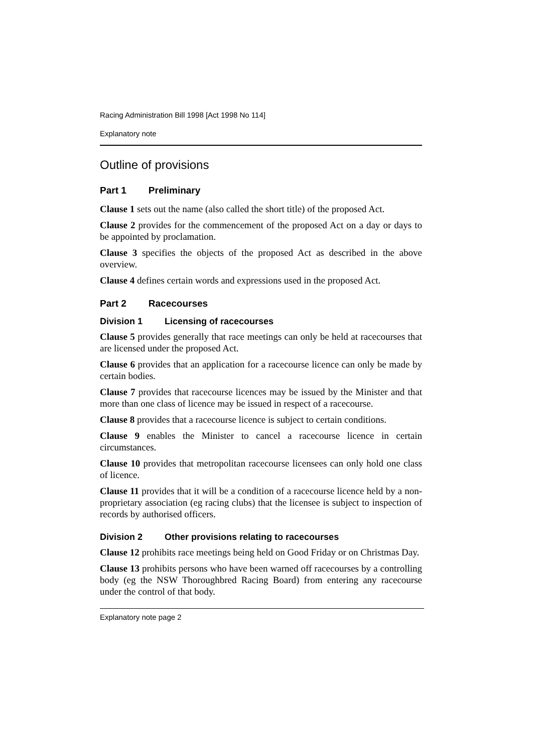Racing Administration Bill 1998 [Act 1998 No 114]
Explanatory note
Outline of provisions
Part 1 Preliminary
Clause 1 sets out the name (also called the short title) of the proposed Act.
Clause 2 provides for the commencement of the proposed Act on a day or days to be appointed by proclamation.
Clause 3 specifies the objects of the proposed Act as described in the above overview.
Clause 4 defines certain words and expressions used in the proposed Act.
Part 2 Racecourses
Division 1 Licensing of racecourses
Clause 5 provides generally that race meetings can only be held at racecourses that are licensed under the proposed Act.
Clause 6 provides that an application for a racecourse licence can only be made by certain bodies.
Clause 7 provides that racecourse licences may be issued by the Minister and that more than one class of licence may be issued in respect of a racecourse.
Clause 8 provides that a racecourse licence is subject to certain conditions.
Clause 9 enables the Minister to cancel a racecourse licence in certain circumstances.
Clause 10 provides that metropolitan racecourse licensees can only hold one class of licence.
Clause 11 provides that it will be a condition of a racecourse licence held by a non-proprietary association (eg racing clubs) that the licensee is subject to inspection of records by authorised officers.
Division 2 Other provisions relating to racecourses
Clause 12 prohibits race meetings being held on Good Friday or on Christmas Day.
Clause 13 prohibits persons who have been warned off racecourses by a controlling body (eg the NSW Thoroughbred Racing Board) from entering any racecourse under the control of that body.
Explanatory note page 2